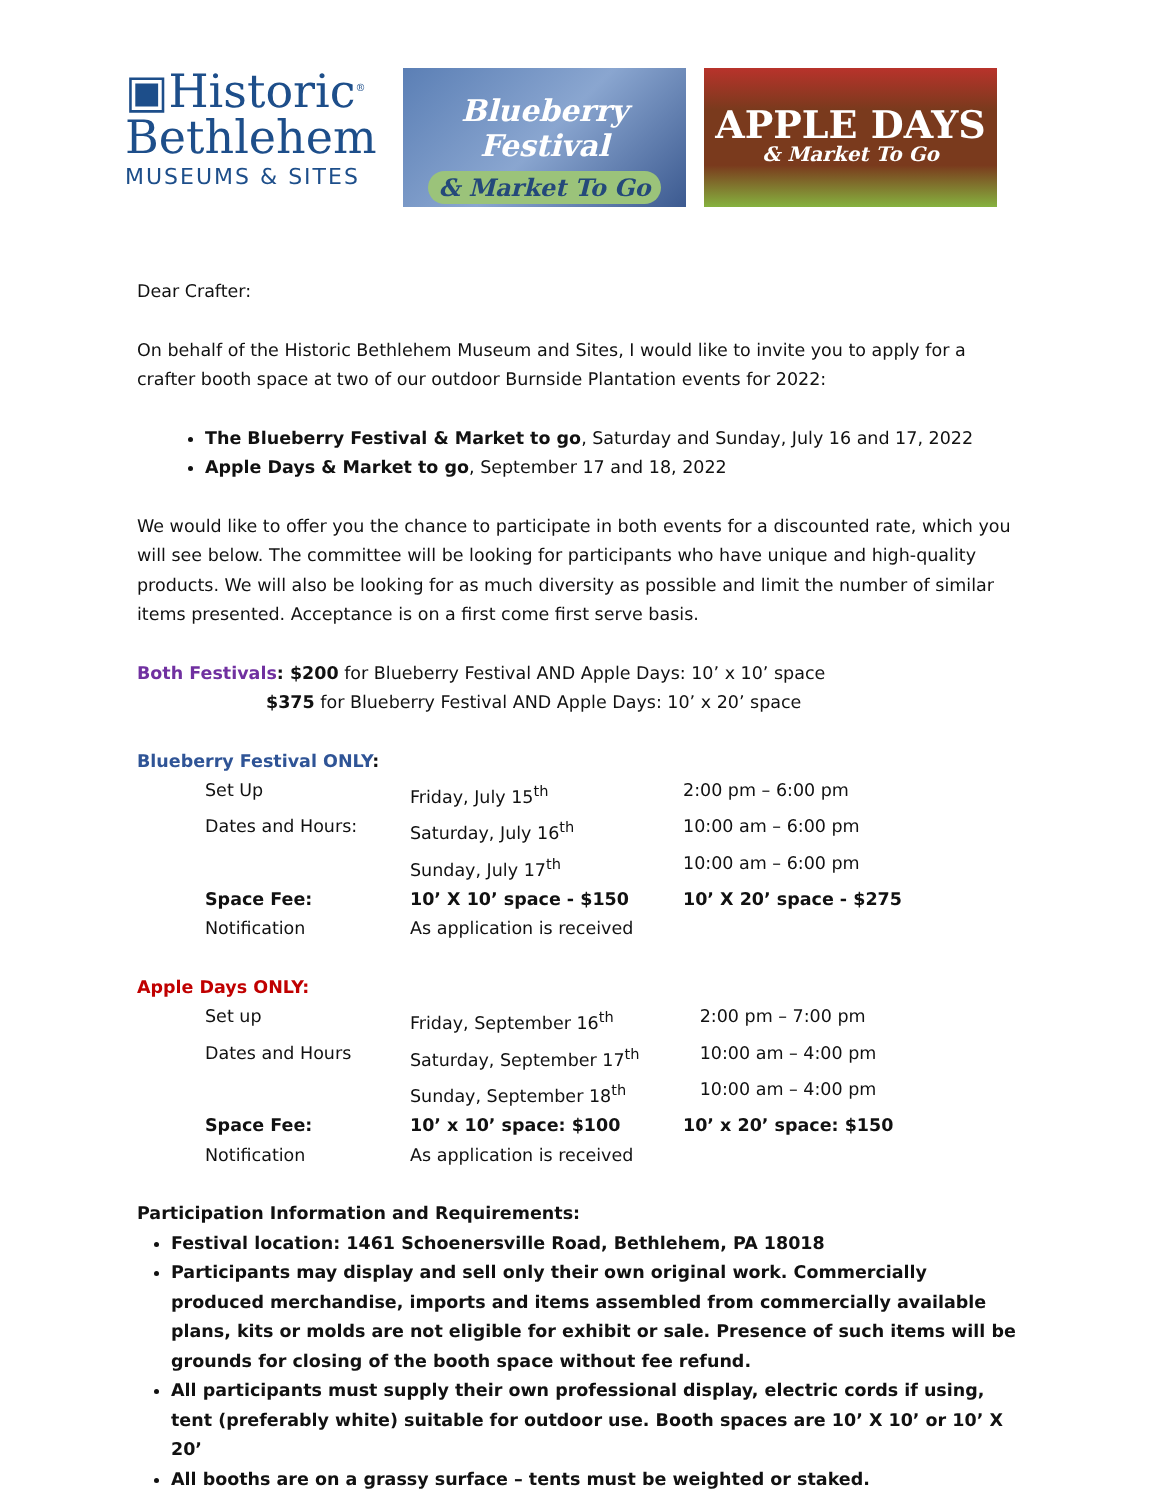▣Historic<sup>®</sup>
Bethlehem
MUSEUMS & SITES
Blueberry Festival
& Market To Go
APPLE DAYS
& Market To Go
Dear Crafter:
On behalf of the Historic Bethlehem Museum and Sites, I would like to invite you to apply for a crafter booth space at two of our outdoor Burnside Plantation events for 2022:
The Blueberry Festival & Market to go, Saturday and Sunday, July 16 and 17, 2022
Apple Days & Market to go, September 17 and 18, 2022
We would like to offer you the chance to participate in both events for a discounted rate, which you will see below. The committee will be looking for participants who have unique and high-quality products. We will also be looking for as much diversity as possible and limit the number of similar items presented. Acceptance is on a first come first serve basis.
Both Festivals: $200 for Blueberry Festival AND Apple Days: 10’ x 10’ space
$375 for Blueberry Festival AND Apple Days: 10’ x 20’ space
Blueberry Festival ONLY:
| Set Up | Friday, July 15<sup>th</sup> | 2:00 pm – 6:00 pm |
| Dates and Hours: | Saturday, July 16<sup>th</sup> | 10:00 am – 6:00 pm |
| | Sunday, July 17<sup>th</sup> | 10:00 am – 6:00 pm |
| Space Fee: | 10’ X 10’ space - $150 | 10’ X 20’ space - $275 |
| Notification | As application is received | |
Apple Days ONLY:
| Set up | Friday, September 16<sup>th</sup> | 2:00 pm – 7:00 pm |
| Dates and Hours | Saturday, September 17<sup>th</sup> | 10:00 am – 4:00 pm |
| | Sunday, September 18<sup>th</sup> | 10:00 am – 4:00 pm |
| Space Fee: | 10’ x 10’ space: $100 | 10’ x 20’ space: $150 |
| Notification | As application is received | |
Participation Information and Requirements:
Festival location: 1461 Schoenersville Road, Bethlehem, PA 18018
Participants may display and sell only their own original work. Commercially produced merchandise, imports and items assembled from commercially available plans, kits or molds are not eligible for exhibit or sale. Presence of such items will be grounds for closing of the booth space without fee refund.
All participants must supply their own professional display, electric cords if using, tent (preferably white) suitable for outdoor use. Booth spaces are 10’ X 10’ or 10’ X 20’
All booths are on a grassy surface – tents must be weighted or staked.